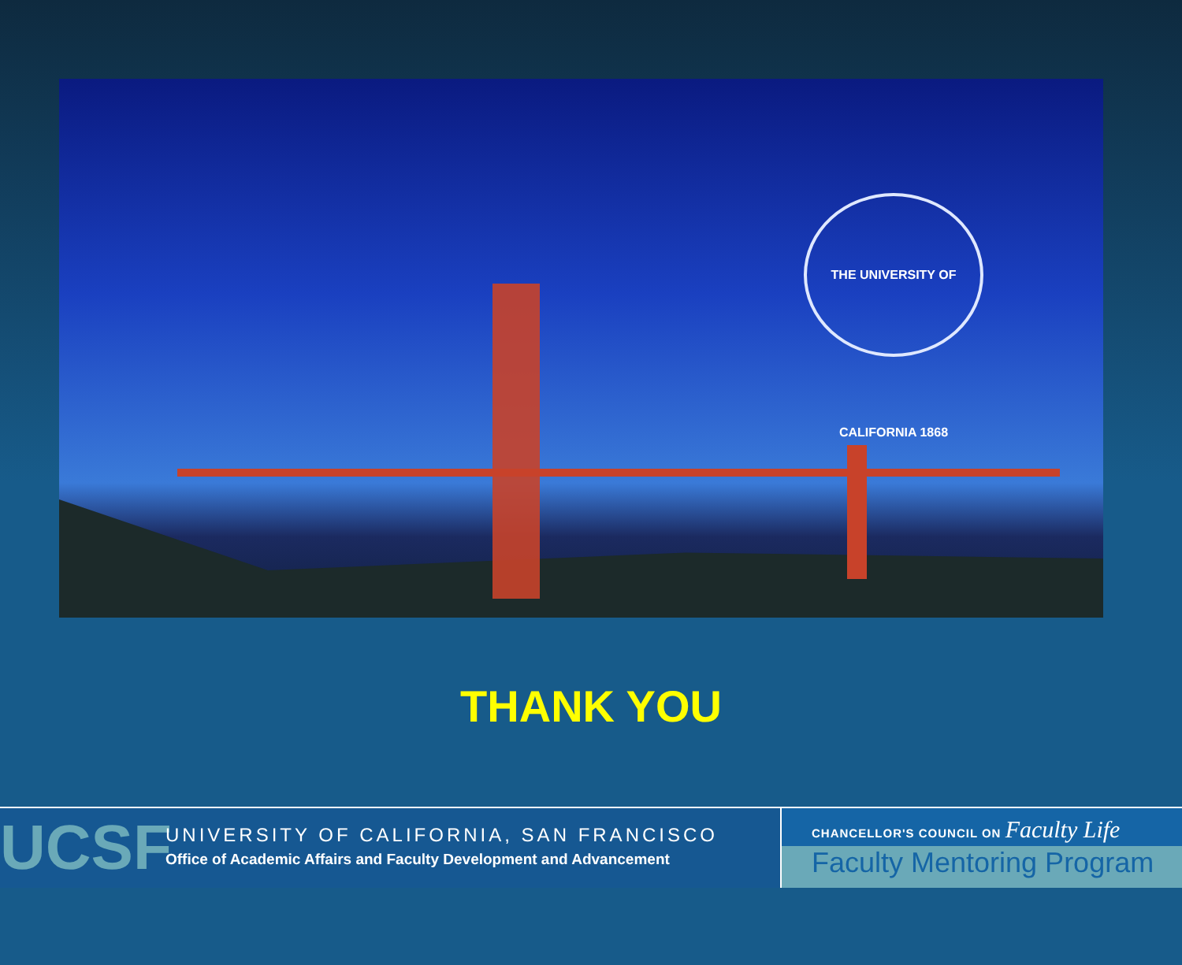THE UNIVERSITY OF CALIFORNIA 1868
THANK YOU
UCSF
UNIVERSITY OF CALIFORNIA, SAN FRANCISCO
Office of Academic Affairs and Faculty Development and Advancement
CHANCELLOR'S COUNCIL ON Faculty Life
Faculty Mentoring Program